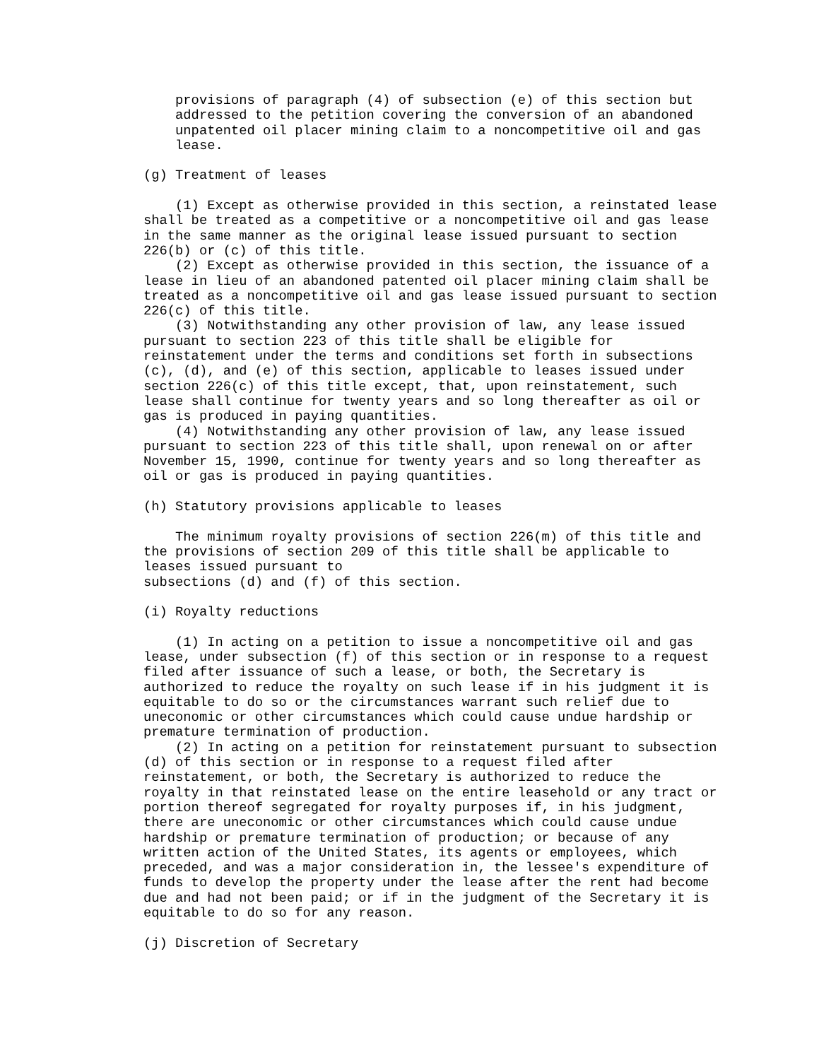provisions of paragraph (4) of subsection (e) of this section but
    addressed to the petition covering the conversion of an abandoned
    unpatented oil placer mining claim to a noncompetitive oil and gas
    lease.

(g) Treatment of leases

    (1) Except as otherwise provided in this section, a reinstated lease
shall be treated as a competitive or a noncompetitive oil and gas lease
in the same manner as the original lease issued pursuant to section
226(b) or (c) of this title.
    (2) Except as otherwise provided in this section, the issuance of a
lease in lieu of an abandoned patented oil placer mining claim shall be
treated as a noncompetitive oil and gas lease issued pursuant to section
226(c) of this title.
    (3) Notwithstanding any other provision of law, any lease issued
pursuant to section 223 of this title shall be eligible for
reinstatement under the terms and conditions set forth in subsections
(c), (d), and (e) of this section, applicable to leases issued under
section 226(c) of this title except, that, upon reinstatement, such
lease shall continue for twenty years and so long thereafter as oil or
gas is produced in paying quantities.
    (4) Notwithstanding any other provision of law, any lease issued
pursuant to section 223 of this title shall, upon renewal on or after
November 15, 1990, continue for twenty years and so long thereafter as
oil or gas is produced in paying quantities.

(h) Statutory provisions applicable to leases

    The minimum royalty provisions of section 226(m) of this title and
the provisions of section 209 of this title shall be applicable to
leases issued pursuant to
subsections (d) and (f) of this section.

(i) Royalty reductions

    (1) In acting on a petition to issue a noncompetitive oil and gas
lease, under subsection (f) of this section or in response to a request
filed after issuance of such a lease, or both, the Secretary is
authorized to reduce the royalty on such lease if in his judgment it is
equitable to do so or the circumstances warrant such relief due to
uneconomic or other circumstances which could cause undue hardship or
premature termination of production.
    (2) In acting on a petition for reinstatement pursuant to subsection
(d) of this section or in response to a request filed after
reinstatement, or both, the Secretary is authorized to reduce the
royalty in that reinstated lease on the entire leasehold or any tract or
portion thereof segregated for royalty purposes if, in his judgment,
there are uneconomic or other circumstances which could cause undue
hardship or premature termination of production; or because of any
written action of the United States, its agents or employees, which
preceded, and was a major consideration in, the lessee's expenditure of
funds to develop the property under the lease after the rent had become
due and had not been paid; or if in the judgment of the Secretary it is
equitable to do so for any reason.

(j) Discretion of Secretary